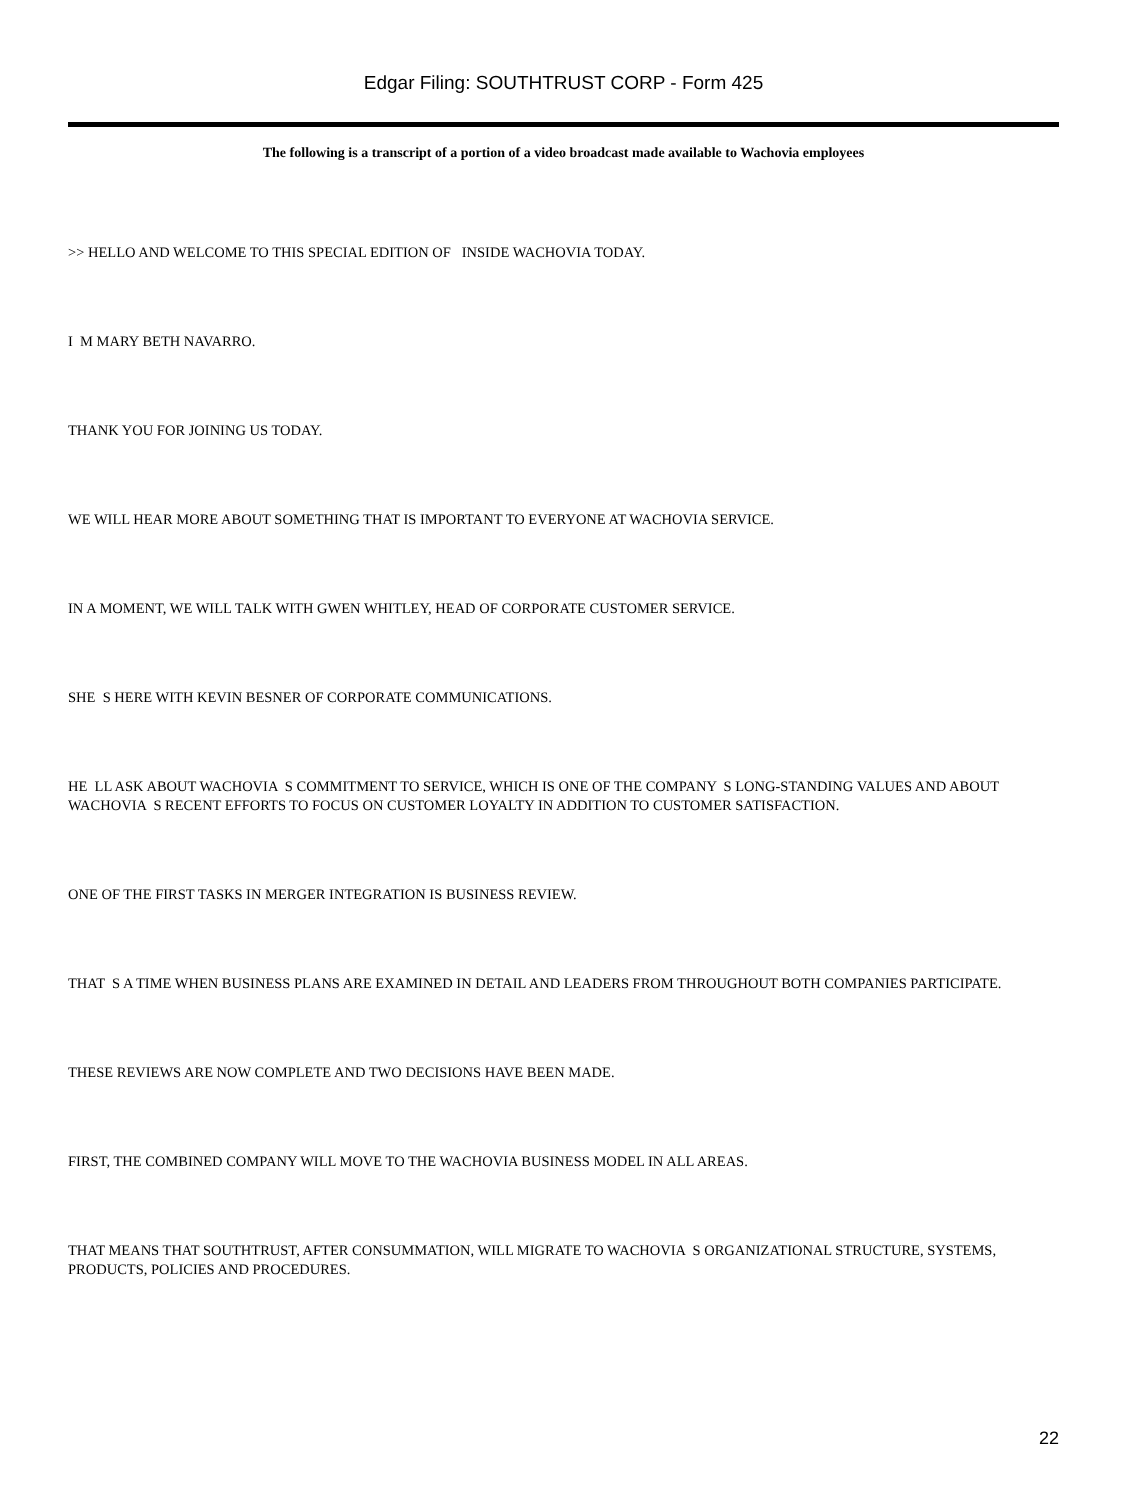Edgar Filing: SOUTHTRUST CORP - Form 425
The following is a transcript of a portion of a video broadcast made available to Wachovia employees
>> HELLO AND WELCOME TO THIS SPECIAL EDITION OF INSIDE WACHOVIA TODAY.
I M MARY BETH NAVARRO.
THANK YOU FOR JOINING US TODAY.
WE WILL HEAR MORE ABOUT SOMETHING THAT IS IMPORTANT TO EVERYONE AT WACHOVIA SERVICE.
IN A MOMENT, WE WILL TALK WITH GWEN WHITLEY, HEAD OF CORPORATE CUSTOMER SERVICE.
SHE S HERE WITH KEVIN BESNER OF CORPORATE COMMUNICATIONS.
HE LL ASK ABOUT WACHOVIA S COMMITMENT TO SERVICE, WHICH IS ONE OF THE COMPANY S LONG-STANDING VALUES AND ABOUT WACHOVIA S RECENT EFFORTS TO FOCUS ON CUSTOMER LOYALTY IN ADDITION TO CUSTOMER SATISFACTION.
ONE OF THE FIRST TASKS IN MERGER INTEGRATION IS BUSINESS REVIEW.
THAT S A TIME WHEN BUSINESS PLANS ARE EXAMINED IN DETAIL AND LEADERS FROM THROUGHOUT BOTH COMPANIES PARTICIPATE.
THESE REVIEWS ARE NOW COMPLETE AND TWO DECISIONS HAVE BEEN MADE.
FIRST, THE COMBINED COMPANY WILL MOVE TO THE WACHOVIA BUSINESS MODEL IN ALL AREAS.
THAT MEANS THAT SOUTHTRUST, AFTER CONSUMMATION, WILL MIGRATE TO WACHOVIA S ORGANIZATIONAL STRUCTURE, SYSTEMS, PRODUCTS, POLICIES AND PROCEDURES.
22